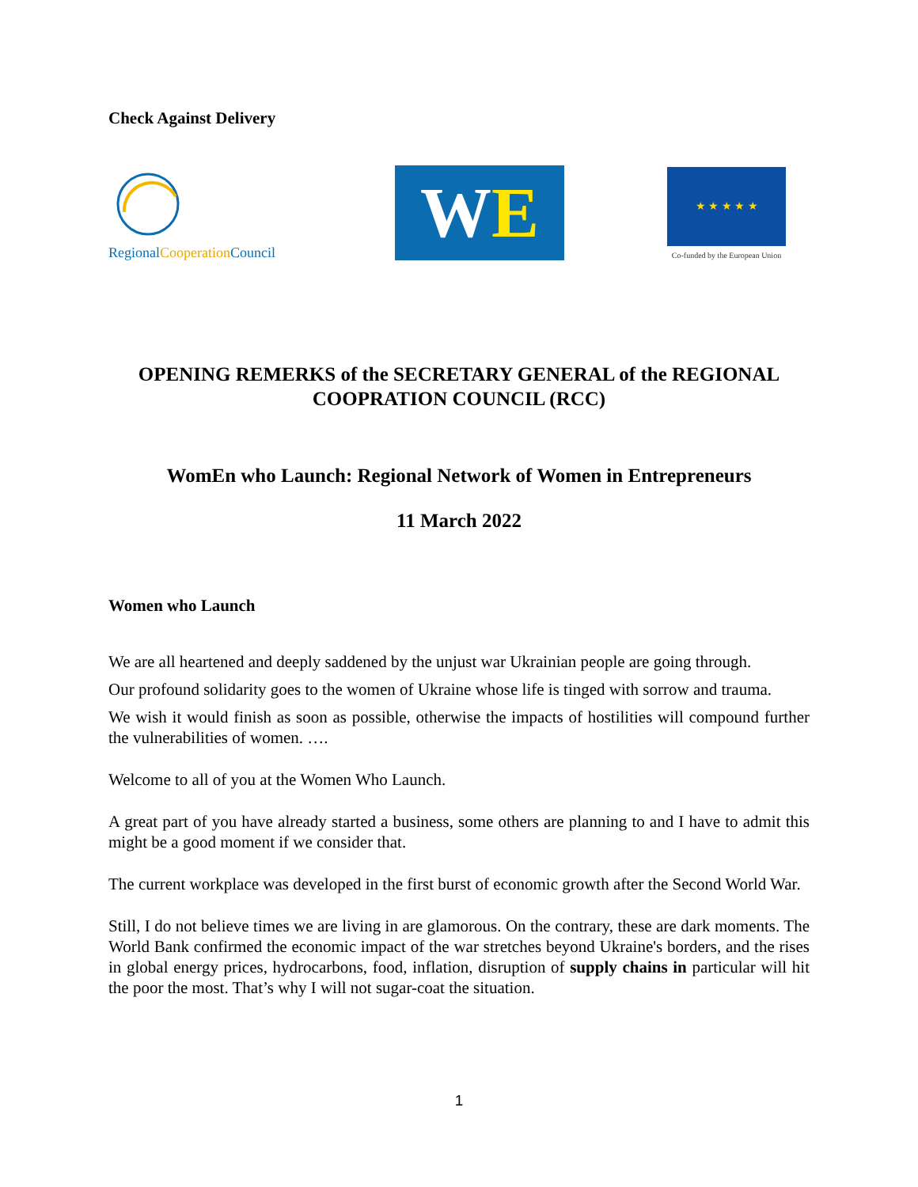Check Against Delivery
RegionalCooperation Council
WE
★ ★ ★ ★ ★
Co-funded by the European Union
OPENING REMERKS of the SECRETARY GENERAL of the REGIONAL COOPRATION COUNCIL (RCC)
WomEn who Launch: Regional Network of Women in Entrepreneurs
11 March 2022
Women who Launch
We are all heartened and deeply saddened by the unjust war Ukrainian people are going through.
Our profound solidarity goes to the women of Ukraine whose life is tinged with sorrow and trauma.
We wish it would finish as soon as possible, otherwise the impacts of hostilities will compound further the vulnerabilities of women. ….
Welcome to all of you at the Women Who Launch.
A great part of you have already started a business, some others are planning to and I have to admit this might be a good moment if we consider that.
The current workplace was developed in the first burst of economic growth after the Second World War.
Still, I do not believe times we are living in are glamorous. On the contrary, these are dark moments. The World Bank confirmed the economic impact of the war stretches beyond Ukraine's borders, and the rises in global energy prices, hydrocarbons, food, inflation, disruption of supply chains in particular will hit the poor the most. That’s why I will not sugar-coat the situation.
1